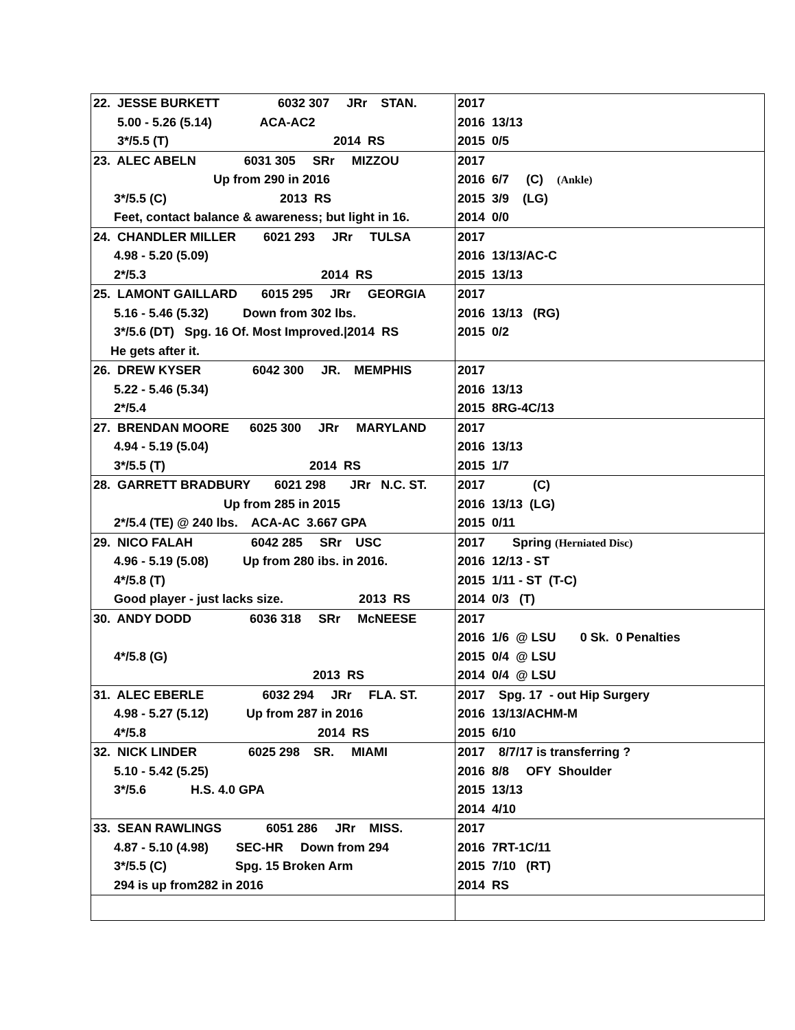| 22. JESSE BURKETT 6032 307 JRr STAN. 5.00 - 5.26 (5.14) ACA-AC2 3*/5.5 (T) 2014 RS | 2017 2016 13/13 2015 0/5 |
| 23. ALEC ABELN 6031 305 SRr MIZZOU Up from 290 in 2016 3*/5.5 (C) 2013 RS Feet, contact balance & awareness; but light in 16. | 2017 2016 6/7 (C) (Ankle) 2015 3/9 (LG) 2014 0/0 |
| 24. CHANDLER MILLER 6021 293 JRr TULSA 4.98 - 5.20 (5.09) 2*/5.3 2014 RS | 2017 2016 13/13/AC-C 2015 13/13 |
| 25. LAMONT GAILLARD 6015 295 JRr GEORGIA 5.16 - 5.46 (5.32) Down from 302 lbs. 3*/5.6 (DT) Spg. 16 Of. Most Improved./2014 RS He gets after it. | 2017 2016 13/13 (RG) 2015 0/2 |
| 26. DREW KYSER 6042 300 JR. MEMPHIS 5.22 - 5.46 (5.34) 2*/5.4 | 2017 2016 13/13 2015 8RG-4C/13 |
| 27. BRENDAN MOORE 6025 300 JRr MARYLAND 4.94 - 5.19 (5.04) 3*/5.5 (T) 2014 RS | 2017 2016 13/13 2015 1/7 |
| 28. GARRETT BRADBURY 6021 298 JRr N.C. ST. Up from 285 in 2015 2*/5.4 (TE) @ 240 lbs. ACA-AC 3.667 GPA | 2017 (C) 2016 13/13 (LG) 2015 0/11 |
| 29. NICO FALAH 6042 285 SRr USC 4.96 - 5.19 (5.08) Up from 280 ibs. in 2016. 4*/5.8 (T) Good player - just lacks size. 2013 RS | 2017 Spring (Herniated Disc) 2016 12/13 - ST 2015 1/11 - ST (T-C) 2014 0/3 (T) |
| 30. ANDY DODD 6036 318 SRr McNEESE 4*/5.8 (G) 2013 RS | 2017 2016 1/6 @ LSU 0 Sk. 0 Penalties 2015 0/4 @ LSU 2014 0/4 @ LSU |
| 31. ALEC EBERLE 6032 294 JRr FLA. ST. 4.98 - 5.27 (5.12) Up from 287 in 2016 4*/5.8 2014 RS | 2017 Spg. 17 - out Hip Surgery 2016 13/13/ACHM-M 2015 6/10 |
| 32. NICK LINDER 6025 298 SR. MIAMI 5.10 - 5.42 (5.25) 3*/5.6 H.S. 4.0 GPA | 2017 8/7/17 is transferring ? 2016 8/8 OFY Shoulder 2015 13/13 2014 4/10 |
| 33. SEAN RAWLINGS 6051 286 JRr MISS. 4.87 - 5.10 (4.98) SEC-HR Down from 294 3*/5.5 (C) Spg. 15 Broken Arm 294 is up from282 in 2016 | 2017 2016 7RT-1C/11 2015 7/10 (RT) 2014 RS |